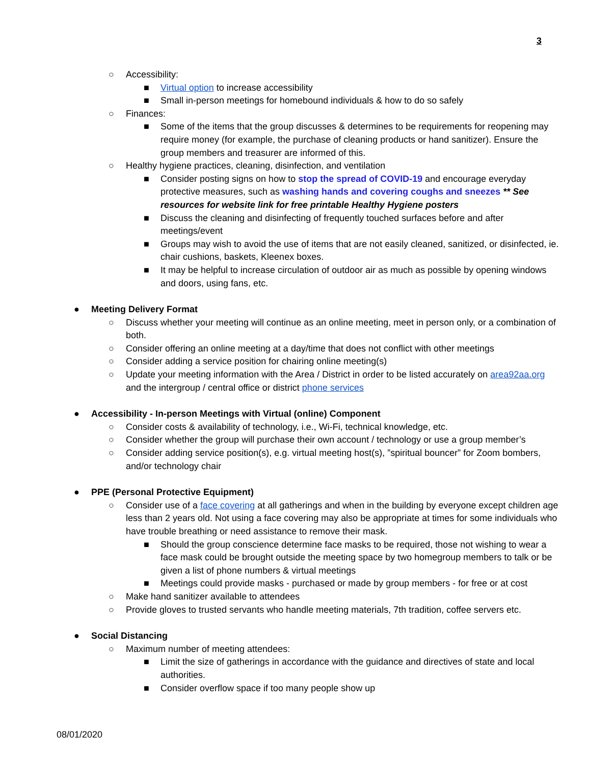3
○ Accessibility:
■ Virtual option to increase accessibility
■ Small in-person meetings for homebound individuals & how to do so safely
○ Finances:
■ Some of the items that the group discusses & determines to be requirements for reopening may require money (for example, the purchase of cleaning products or hand sanitizer). Ensure the group members and treasurer are informed of this.
○ Healthy hygiene practices, cleaning, disinfection, and ventilation
■ Consider posting signs on how to stop the spread of COVID-19 and encourage everyday protective measures, such as washing hands and covering coughs and sneezes ** See resources for website link for free printable Healthy Hygiene posters
■ Discuss the cleaning and disinfecting of frequently touched surfaces before and after meetings/event
■ Groups may wish to avoid the use of items that are not easily cleaned, sanitized, or disinfected, ie. chair cushions, baskets, Kleenex boxes.
■ It may be helpful to increase circulation of outdoor air as much as possible by opening windows and doors, using fans, etc.
● Meeting Delivery Format
○ Discuss whether your meeting will continue as an online meeting, meet in person only, or a combination of both.
○ Consider offering an online meeting at a day/time that does not conflict with other meetings
○ Consider adding a service position for chairing online meeting(s)
○ Update your meeting information with the Area / District in order to be listed accurately on area92aa.org and the intergroup / central office or district phone services
● Accessibility - In-person Meetings with Virtual (online) Component
○ Consider costs & availability of technology, i.e., Wi-Fi, technical knowledge, etc.
○ Consider whether the group will purchase their own account / technology or use a group member’s
○ Consider adding service position(s), e.g. virtual meeting host(s), ”spiritual bouncer” for Zoom bombers, and/or technology chair
● PPE (Personal Protective Equipment)
○ Consider use of a face covering at all gatherings and when in the building by everyone except children age less than 2 years old. Not using a face covering may also be appropriate at times for some individuals who have trouble breathing or need assistance to remove their mask.
■ Should the group conscience determine face masks to be required, those not wishing to wear a face mask could be brought outside the meeting space by two homegroup members to talk or be given a list of phone numbers & virtual meetings
■ Meetings could provide masks - purchased or made by group members - for free or at cost
○ Make hand sanitizer available to attendees
○ Provide gloves to trusted servants who handle meeting materials, 7th tradition, coffee servers etc.
● Social Distancing
○ Maximum number of meeting attendees:
■ Limit the size of gatherings in accordance with the guidance and directives of state and local authorities.
■ Consider overflow space if too many people show up
08/01/2020